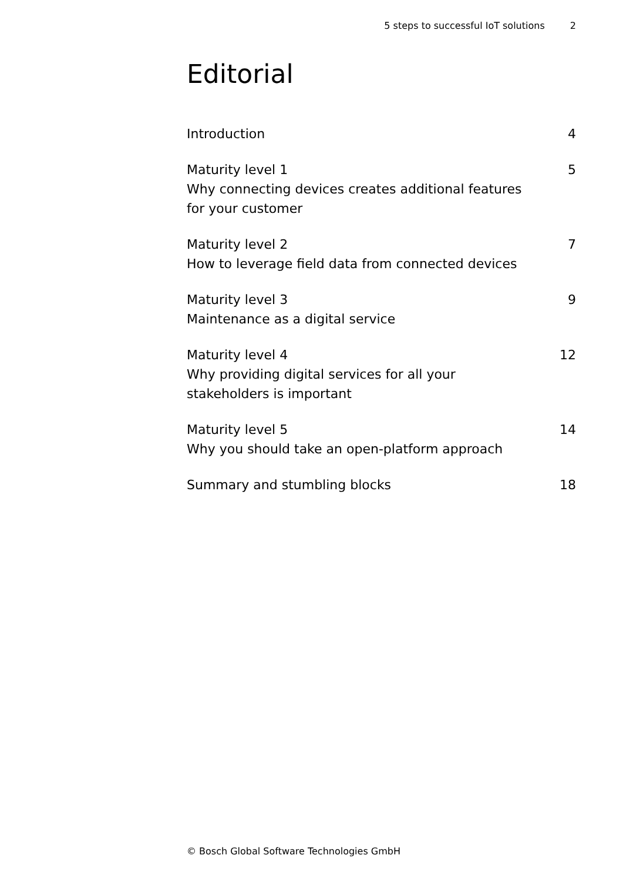5 steps to successful IoT solutions 2
Editorial
Introduction 4
Maturity level 1
Why connecting devices creates additional features for your customer
5
Maturity level 2
How to leverage field data from connected devices
7
Maturity level 3
Maintenance as a digital service
9
Maturity level 4
Why providing digital services for all your stakeholders is important
12
Maturity level 5
Why you should take an open-platform approach
14
Summary and stumbling blocks 18
© Bosch Global Software Technologies GmbH